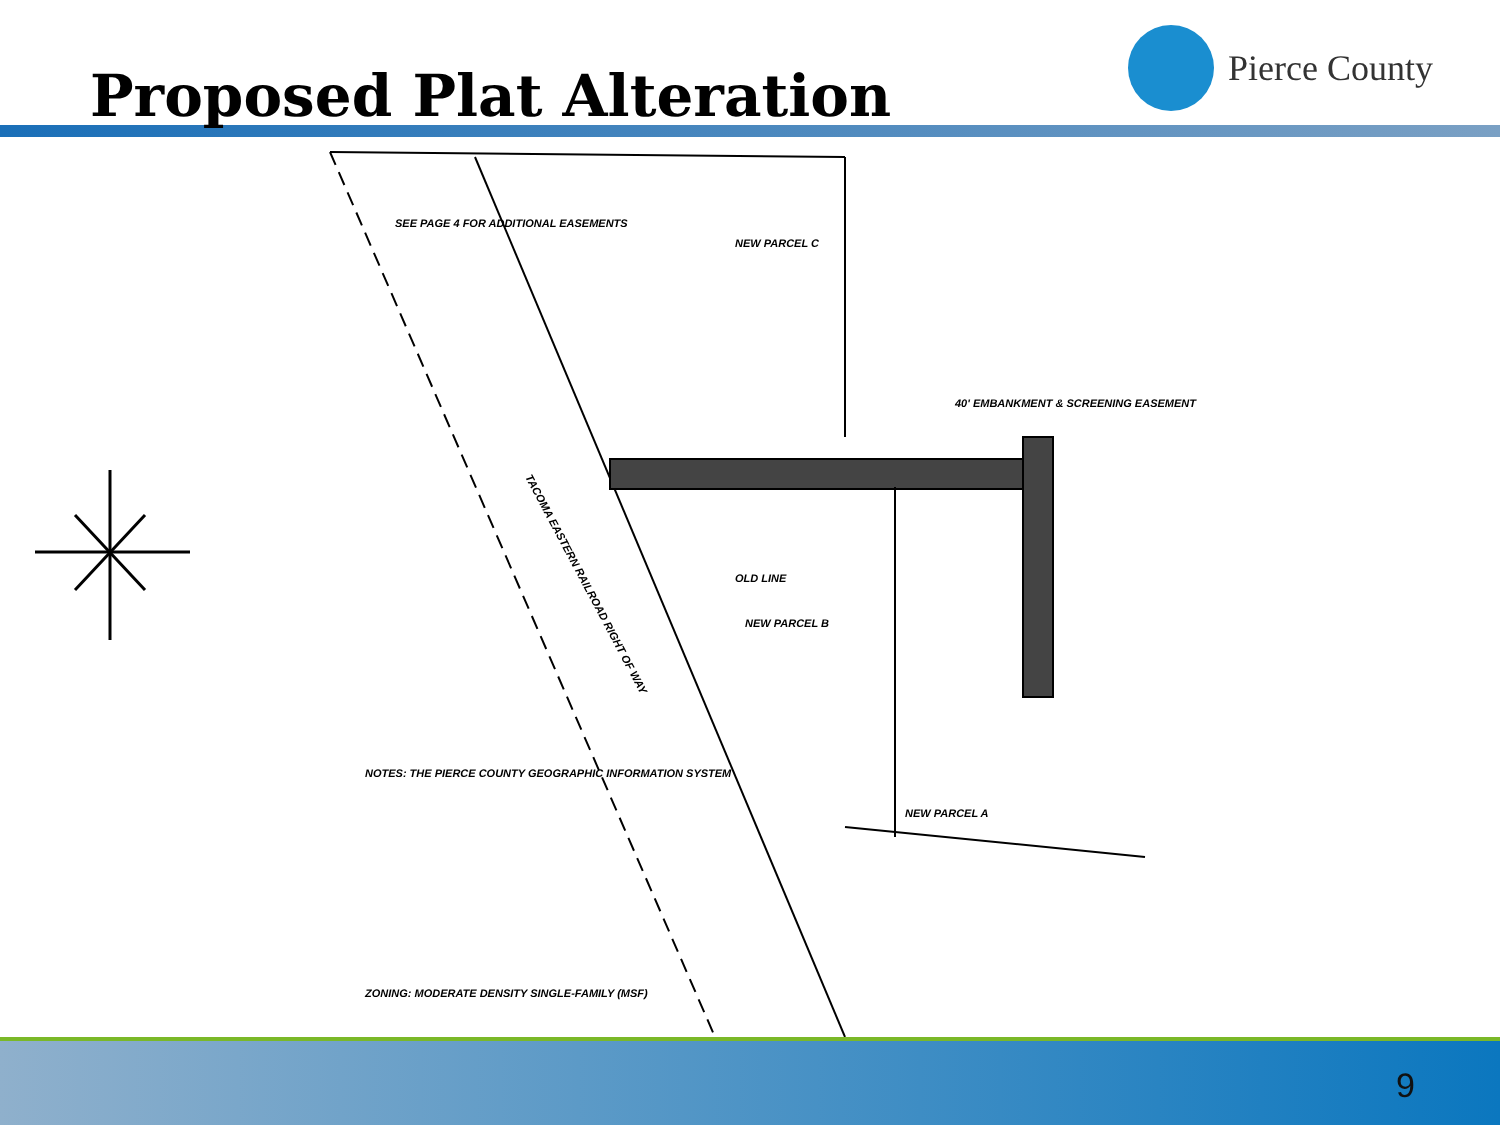Proposed Plat Alteration
Pierce County
SEE PAGE 4 FOR ADDITIONAL EASEMENTS
NEW PARCEL C
40' EMBANKMENT & SCREENING EASEMENT
NEW PARCEL B
NEW PARCEL A
OLD LINE
NOTES: THE PIERCE COUNTY GEOGRAPHIC INFORMATION SYSTEM
ZONING: MODERATE DENSITY SINGLE-FAMILY (MSF)
TACOMA EASTERN RAILROAD RIGHT OF WAY
9